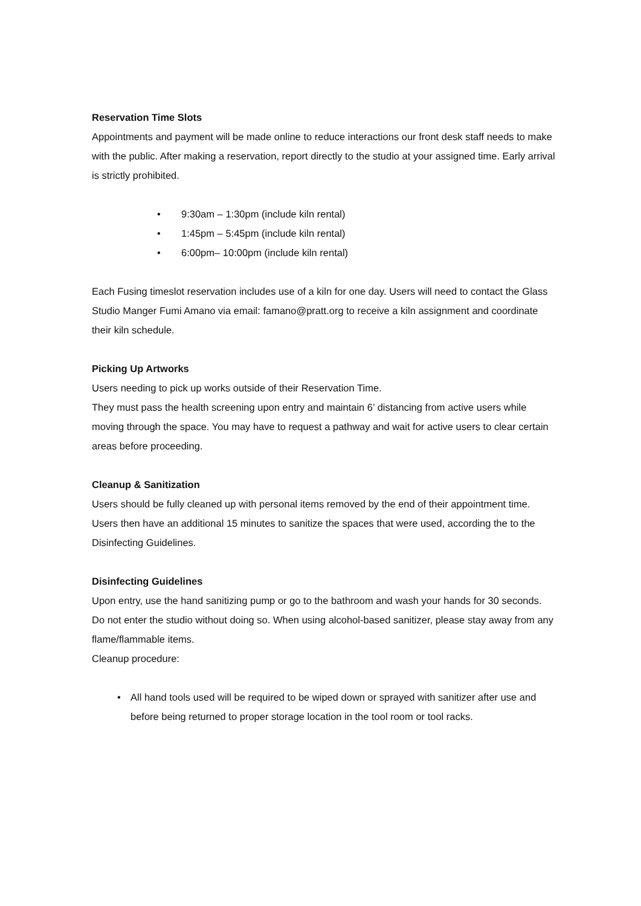Reservation Time Slots
Appointments and payment will be made online to reduce interactions our front desk staff needs to make with the public. After making a reservation, report directly to the studio at your assigned time. Early arrival is strictly prohibited.
• 9:30am – 1:30pm (include kiln rental)
• 1:45pm – 5:45pm (include kiln rental)
• 6:00pm– 10:00pm (include kiln rental)
Each Fusing timeslot reservation includes use of a kiln for one day. Users will need to contact the Glass Studio Manger Fumi Amano via email: famano@pratt.org to receive a kiln assignment and coordinate their kiln schedule.
Picking Up Artworks
Users needing to pick up works outside of their Reservation Time.
They must pass the health screening upon entry and maintain 6’ distancing from active users while moving through the space. You may have to request a pathway and wait for active users to clear certain areas before proceeding.
Cleanup & Sanitization
Users should be fully cleaned up with personal items removed by the end of their appointment time. Users then have an additional 15 minutes to sanitize the spaces that were used, according the to the Disinfecting Guidelines.
Disinfecting Guidelines
Upon entry, use the hand sanitizing pump or go to the bathroom and wash your hands for 30 seconds. Do not enter the studio without doing so. When using alcohol-based sanitizer, please stay away from any flame/flammable items.
Cleanup procedure:
• All hand tools used will be required to be wiped down or sprayed with sanitizer after use and before being returned to proper storage location in the tool room or tool racks.